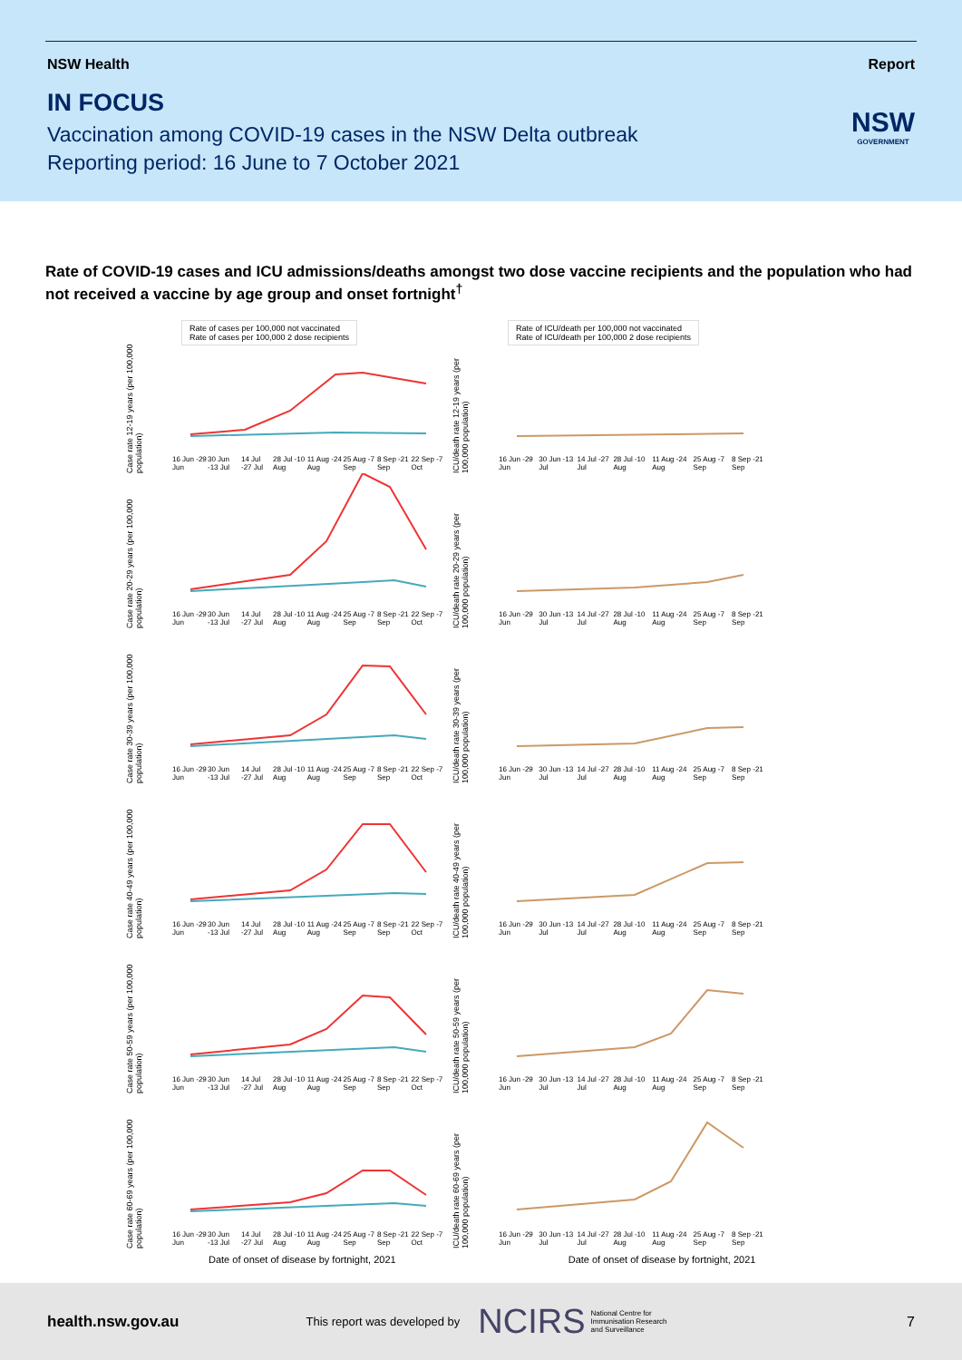NSW Health Report
IN FOCUS
Vaccination among COVID-19 cases in the NSW Delta outbreak
Reporting period: 16 June to 7 October 2021
NSW
GOVERNMENT
Rate of COVID-19 cases and ICU admissions/deaths amongst two dose vaccine recipients and the population who had not received a vaccine by age group and onset fortnight<sup>†</sup>
Case rate 12-19 years (per 100,000 population)
Rate of cases per 100,000 not vaccinated
Rate of cases per 100,000 2 dose recipients
16 Jun -29 Jun 30 Jun -13 Jul 14 Jul -27 Jul 28 Jul -10 Aug 11 Aug -24 Aug 25 Aug -7 Sep 8 Sep -21 Sep 22 Sep -7 Oct
ICU/death rate 12-19 years (per 100,000 population)
Rate of ICU/death per 100,000 not vaccinated
Rate of ICU/death per 100,000 2 dose recipients
16 Jun -29 Jun 30 Jun -13 Jul 14 Jul -27 Jul 28 Jul -10 Aug 11 Aug -24 Aug 25 Aug -7 Sep 8 Sep -21 Sep
Case rate 20-29 years (per 100,000 population)
16 Jun -29 Jun 30 Jun -13 Jul 14 Jul -27 Jul 28 Jul -10 Aug 11 Aug -24 Aug 25 Aug -7 Sep 8 Sep -21 Sep 22 Sep -7 Oct
ICU/death rate 20-29 years (per 100,000 population)
16 Jun -29 Jun 30 Jun -13 Jul 14 Jul -27 Jul 28 Jul -10 Aug 11 Aug -24 Aug 25 Aug -7 Sep 8 Sep -21 Sep
Case rate 30-39 years (per 100,000 population)
16 Jun -29 Jun 30 Jun -13 Jul 14 Jul -27 Jul 28 Jul -10 Aug 11 Aug -24 Aug 25 Aug -7 Sep 8 Sep -21 Sep 22 Sep -7 Oct
ICU/death rate 30-39 years (per 100,000 population)
16 Jun -29 Jun 30 Jun -13 Jul 14 Jul -27 Jul 28 Jul -10 Aug 11 Aug -24 Aug 25 Aug -7 Sep 8 Sep -21 Sep
Case rate 40-49 years (per 100,000 population)
16 Jun -29 Jun 30 Jun -13 Jul 14 Jul -27 Jul 28 Jul -10 Aug 11 Aug -24 Aug 25 Aug -7 Sep 8 Sep -21 Sep 22 Sep -7 Oct
ICU/death rate 40-49 years (per 100,000 population)
16 Jun -29 Jun 30 Jun -13 Jul 14 Jul -27 Jul 28 Jul -10 Aug 11 Aug -24 Aug 25 Aug -7 Sep 8 Sep -21 Sep
Case rate 50-59 years (per 100,000 population)
16 Jun -29 Jun 30 Jun -13 Jul 14 Jul -27 Jul 28 Jul -10 Aug 11 Aug -24 Aug 25 Aug -7 Sep 8 Sep -21 Sep 22 Sep -7 Oct
ICU/death rate 50-59 years (per 100,000 population)
16 Jun -29 Jun 30 Jun -13 Jul 14 Jul -27 Jul 28 Jul -10 Aug 11 Aug -24 Aug 25 Aug -7 Sep 8 Sep -21 Sep
Case rate 60-69 years (per 100,000 population)
16 Jun -29 Jun 30 Jun -13 Jul 14 Jul -27 Jul 28 Jul -10 Aug 11 Aug -24 Aug 25 Aug -7 Sep 8 Sep -21 Sep 22 Sep -7 Oct
ICU/death rate 60-69 years (per 100,000 population)
16 Jun -29 Jun 30 Jun -13 Jul 14 Jul -27 Jul 28 Jul -10 Aug 11 Aug -24 Aug 25 Aug -7 Sep 8 Sep -21 Sep
Date of onset of disease by fortnight, 2021 Date of onset of disease by fortnight, 2021
health.nsw.gov.au This report was developed by NCIRS National Centre for
Immunisation Research
and Surveillance 7